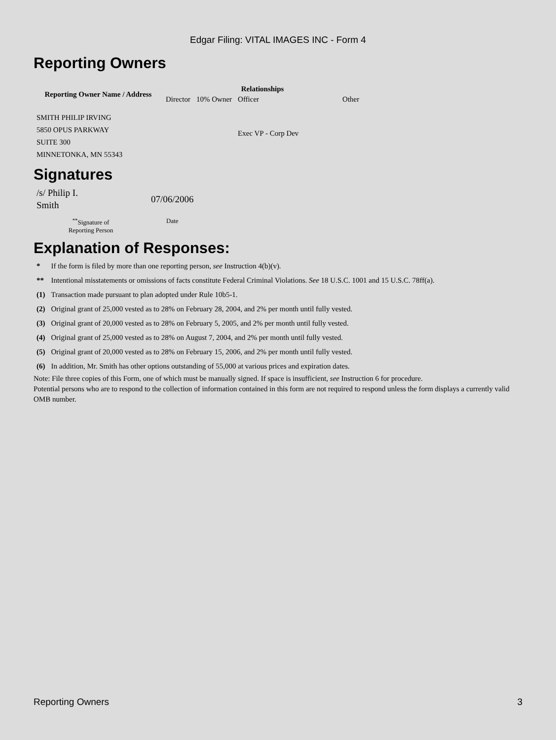Edgar Filing: VITAL IMAGES INC - Form 4
Reporting Owners
| Reporting Owner Name / Address | Relationships | | | |
| --- | --- | --- | --- | --- |
| | Director | 10% Owner | Officer | Other |
| SMITH PHILIP IRVING 5850 OPUS PARKWAY SUITE 300 MINNETONKA, MN 55343 | | | Exec VP - Corp Dev | |
Signatures
| /s/ Philip I. Smith | 07/06/2006 |
| <sup>**</sup> Signature of Reporting Person | Date |
Explanation of Responses:
| * | If the form is filed by more than one reporting person, see Instruction 4(b)(v). |
| ** | Intentional misstatements or omissions of facts constitute Federal Criminal Violations. See 18 U.S.C. 1001 and 15 U.S.C. 78ff(a). |
| (1) | Transaction made pursuant to plan adopted under Rule 10b5-1. |
| (2) | Original grant of 25,000 vested as to 28% on February 28, 2004, and 2% per month until fully vested. |
| (3) | Original grant of 20,000 vested as to 28% on February 5, 2005, and 2% per month until fully vested. |
| (4) | Original grant of 25,000 vested as to 28% on August 7, 2004, and 2% per month until fully vested. |
| (5) | Original grant of 20,000 vested as to 28% on February 15, 2006, and 2% per month until fully vested. |
| (6) | In addition, Mr. Smith has other options outstanding of 55,000 at various prices and expiration dates. |
Note: File three copies of this Form, one of which must be manually signed. If space is insufficient, see Instruction 6 for procedure.
Potential persons who are to respond to the collection of information contained in this form are not required to respond unless the form displays a currently valid OMB number.
Reporting Owners 3